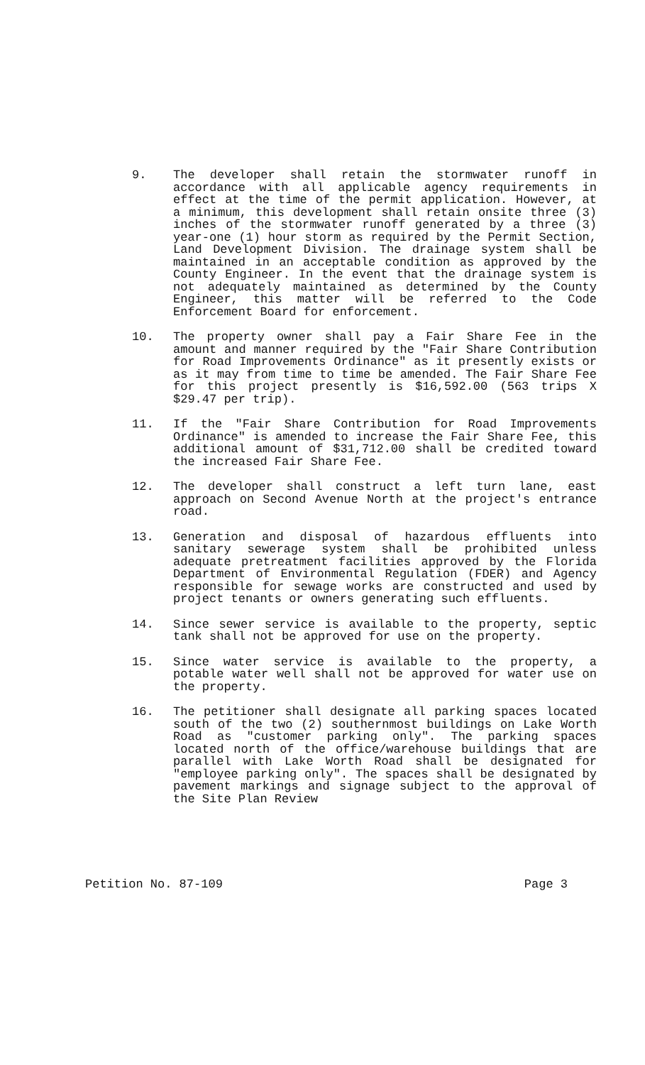9. The developer shall retain the stormwater runoff in accordance with all applicable agency requirements in effect at the time of the permit application. However, at a minimum, this development shall retain onsite three (3) inches of the stormwater runoff generated by a three (3) year-one (1) hour storm as required by the Permit Section, Land Development Division. The drainage system shall be maintained in an acceptable condition as approved by the County Engineer. In the event that the drainage system is not adequately maintained as determined by the County Engineer, this matter will be referred to the Code Enforcement Board for enforcement.
10. The property owner shall pay a Fair Share Fee in the amount and manner required by the "Fair Share Contribution for Road Improvements Ordinance" as it presently exists or as it may from time to time be amended. The Fair Share Fee for this project presently is $16,592.00 (563 trips X $29.47 per trip).
11. If the "Fair Share Contribution for Road Improvements Ordinance" is amended to increase the Fair Share Fee, this additional amount of $31,712.00 shall be credited toward the increased Fair Share Fee.
12. The developer shall construct a left turn lane, east approach on Second Avenue North at the project's entrance road.
13. Generation and disposal of hazardous effluents into sanitary sewerage system shall be prohibited unless adequate pretreatment facilities approved by the Florida Department of Environmental Regulation (FDER) and Agency responsible for sewage works are constructed and used by project tenants or owners generating such effluents.
14. Since sewer service is available to the property, septic tank shall not be approved for use on the property.
15. Since water service is available to the property, a potable water well shall not be approved for water use on the property.
16. The petitioner shall designate all parking spaces located south of the two (2) southernmost buildings on Lake Worth Road as "customer parking only". The parking spaces located north of the office/warehouse buildings that are parallel with Lake Worth Road shall be designated for "employee parking only". The spaces shall be designated by pavement markings and signage subject to the approval of the Site Plan Review
Petition No. 87-109 Page 3